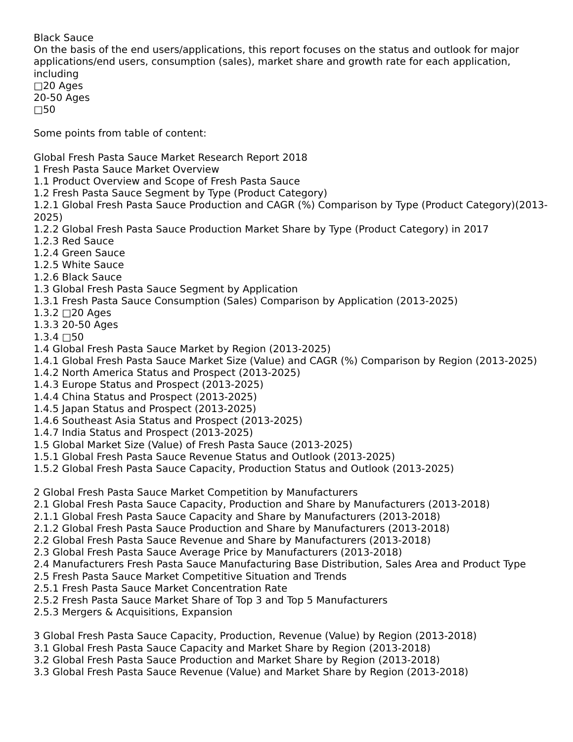Black Sauce
On the basis of the end users/applications, this report focuses on the status and outlook for major applications/end users, consumption (sales), market share and growth rate for each application, including
□20 Ages
20-50 Ages
□50
Some points from table of content:
Global Fresh Pasta Sauce Market Research Report 2018
1 Fresh Pasta Sauce Market Overview
1.1 Product Overview and Scope of Fresh Pasta Sauce
1.2 Fresh Pasta Sauce Segment by Type (Product Category)
1.2.1 Global Fresh Pasta Sauce Production and CAGR (%) Comparison by Type (Product Category)(2013-2025)
1.2.2 Global Fresh Pasta Sauce Production Market Share by Type (Product Category) in 2017
1.2.3 Red Sauce
1.2.4 Green Sauce
1.2.5 White Sauce
1.2.6 Black Sauce
1.3 Global Fresh Pasta Sauce Segment by Application
1.3.1 Fresh Pasta Sauce Consumption (Sales) Comparison by Application (2013-2025)
1.3.2 □20 Ages
1.3.3 20-50 Ages
1.3.4 □50
1.4 Global Fresh Pasta Sauce Market by Region (2013-2025)
1.4.1 Global Fresh Pasta Sauce Market Size (Value) and CAGR (%) Comparison by Region (2013-2025)
1.4.2 North America Status and Prospect (2013-2025)
1.4.3 Europe Status and Prospect (2013-2025)
1.4.4 China Status and Prospect (2013-2025)
1.4.5 Japan Status and Prospect (2013-2025)
1.4.6 Southeast Asia Status and Prospect (2013-2025)
1.4.7 India Status and Prospect (2013-2025)
1.5 Global Market Size (Value) of Fresh Pasta Sauce (2013-2025)
1.5.1 Global Fresh Pasta Sauce Revenue Status and Outlook (2013-2025)
1.5.2 Global Fresh Pasta Sauce Capacity, Production Status and Outlook (2013-2025)
2 Global Fresh Pasta Sauce Market Competition by Manufacturers
2.1 Global Fresh Pasta Sauce Capacity, Production and Share by Manufacturers (2013-2018)
2.1.1 Global Fresh Pasta Sauce Capacity and Share by Manufacturers (2013-2018)
2.1.2 Global Fresh Pasta Sauce Production and Share by Manufacturers (2013-2018)
2.2 Global Fresh Pasta Sauce Revenue and Share by Manufacturers (2013-2018)
2.3 Global Fresh Pasta Sauce Average Price by Manufacturers (2013-2018)
2.4 Manufacturers Fresh Pasta Sauce Manufacturing Base Distribution, Sales Area and Product Type
2.5 Fresh Pasta Sauce Market Competitive Situation and Trends
2.5.1 Fresh Pasta Sauce Market Concentration Rate
2.5.2 Fresh Pasta Sauce Market Share of Top 3 and Top 5 Manufacturers
2.5.3 Mergers & Acquisitions, Expansion
3 Global Fresh Pasta Sauce Capacity, Production, Revenue (Value) by Region (2013-2018)
3.1 Global Fresh Pasta Sauce Capacity and Market Share by Region (2013-2018)
3.2 Global Fresh Pasta Sauce Production and Market Share by Region (2013-2018)
3.3 Global Fresh Pasta Sauce Revenue (Value) and Market Share by Region (2013-2018)